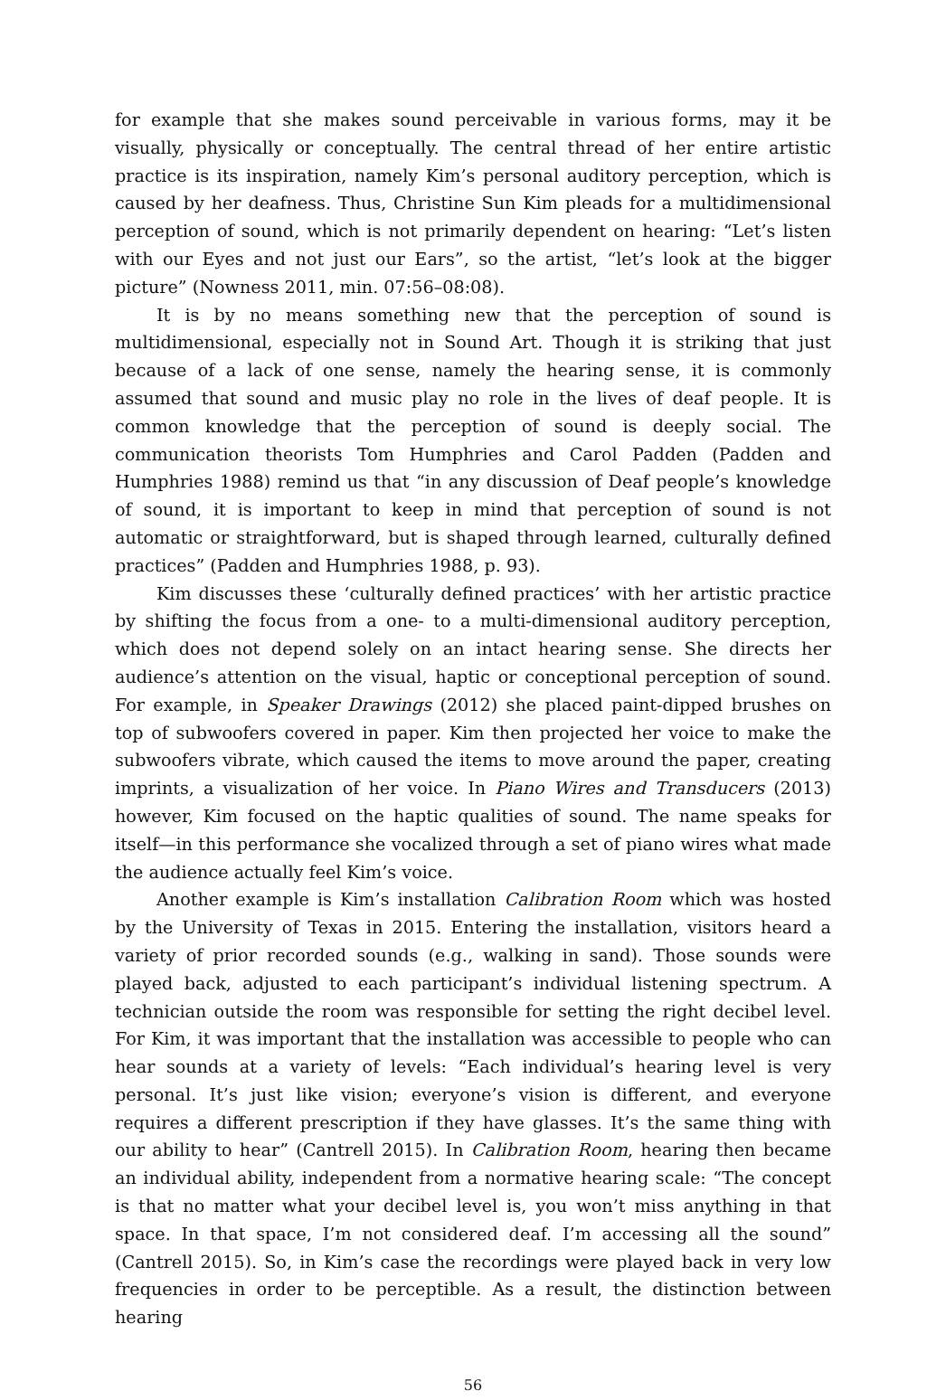for example that she makes sound perceivable in various forms, may it be visually, physically or conceptually. The central thread of her entire artistic practice is its inspiration, namely Kim’s personal auditory perception, which is caused by her deafness. Thus, Christine Sun Kim pleads for a multidimensional perception of sound, which is not primarily dependent on hearing: “Let’s listen with our Eyes and not just our Ears”, so the artist, “let’s look at the bigger picture” (Nowness 2011, min. 07:56–08:08).
It is by no means something new that the perception of sound is multidimensional, especially not in Sound Art. Though it is striking that just because of a lack of one sense, namely the hearing sense, it is commonly assumed that sound and music play no role in the lives of deaf people. It is common knowledge that the perception of sound is deeply social. The communication theorists Tom Humphries and Carol Padden (Padden and Humphries 1988) remind us that “in any discussion of Deaf people’s knowledge of sound, it is important to keep in mind that perception of sound is not automatic or straightforward, but is shaped through learned, culturally defined practices” (Padden and Humphries 1988, p. 93).
Kim discusses these ‘culturally defined practices’ with her artistic practice by shifting the focus from a one- to a multi-dimensional auditory perception, which does not depend solely on an intact hearing sense. She directs her audience’s attention on the visual, haptic or conceptional perception of sound. For example, in Speaker Drawings (2012) she placed paint-dipped brushes on top of subwoofers covered in paper. Kim then projected her voice to make the subwoofers vibrate, which caused the items to move around the paper, creating imprints, a visualization of her voice. In Piano Wires and Transducers (2013) however, Kim focused on the haptic qualities of sound. The name speaks for itself—in this performance she vocalized through a set of piano wires what made the audience actually feel Kim’s voice.
Another example is Kim’s installation Calibration Room which was hosted by the University of Texas in 2015. Entering the installation, visitors heard a variety of prior recorded sounds (e.g., walking in sand). Those sounds were played back, adjusted to each participant’s individual listening spectrum. A technician outside the room was responsible for setting the right decibel level. For Kim, it was important that the installation was accessible to people who can hear sounds at a variety of levels: “Each individual’s hearing level is very personal. It’s just like vision; everyone’s vision is different, and everyone requires a different prescription if they have glasses. It’s the same thing with our ability to hear” (Cantrell 2015). In Calibration Room, hearing then became an individual ability, independent from a normative hearing scale: “The concept is that no matter what your decibel level is, you won’t miss anything in that space. In that space, I’m not considered deaf. I’m accessing all the sound” (Cantrell 2015). So, in Kim’s case the recordings were played back in very low frequencies in order to be perceptible. As a result, the distinction between hearing
56